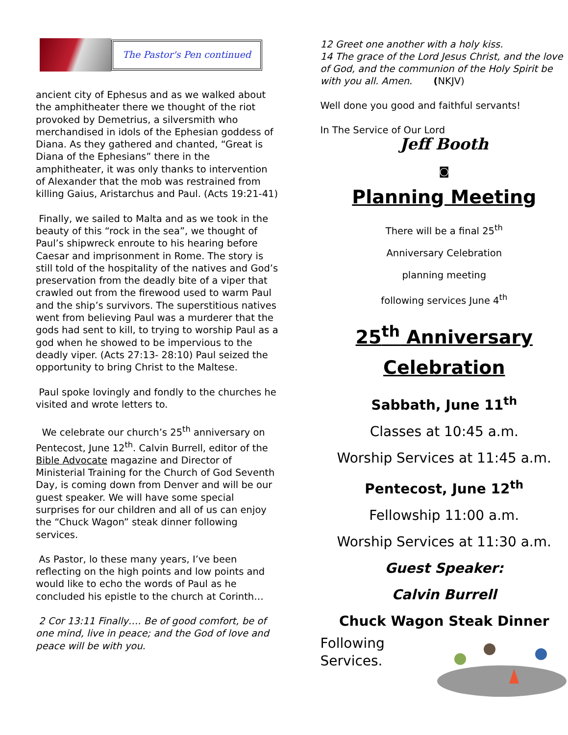The Pastor's Pen continued
ancient city of Ephesus and as we walked about the amphitheater there we thought of the riot provoked by Demetrius, a silversmith who merchandised in idols of the Ephesian goddess of Diana. As they gathered and chanted, “Great is Diana of the Ephesians” there in the amphitheater, it was only thanks to intervention of Alexander that the mob was restrained from killing Gaius, Aristarchus and Paul. (Acts 19:21-41)
Finally, we sailed to Malta and as we took in the beauty of this “rock in the sea”, we thought of Paul’s shipwreck enroute to his hearing before Caesar and imprisonment in Rome. The story is still told of the hospitality of the natives and God’s preservation from the deadly bite of a viper that crawled out from the firewood used to warm Paul and the ship’s survivors. The superstitious natives went from believing Paul was a murderer that the gods had sent to kill, to trying to worship Paul as a god when he showed to be impervious to the deadly viper. (Acts 27:13- 28:10) Paul seized the opportunity to bring Christ to the Maltese.
Paul spoke lovingly and fondly to the churches he visited and wrote letters to.
We celebrate our church’s 25<sup>th</sup> anniversary on Pentecost, June 12<sup>th</sup>. Calvin Burrell, editor of the Bible Advocate magazine and Director of Ministerial Training for the Church of God Seventh Day, is coming down from Denver and will be our guest speaker. We will have some special surprises for our children and all of us can enjoy the “Chuck Wagon” steak dinner following services.
As Pastor, lo these many years, I’ve been reflecting on the high points and low points and would like to echo the words of Paul as he concluded his epistle to the church at Corinth…
2 Cor 13:11 Finally…. Be of good comfort, be of one mind, live in peace; and the God of love and peace will be with you.
12 Greet one another with a holy kiss.
14 The grace of the Lord Jesus Christ, and the love of God, and the communion of the Holy Spirit be with you all. Amen. (NKJV)
Well done you good and faithful servants!
In The Service of Our Lord
Jeff Booth
◙
Planning Meeting
There will be a final 25<sup>th</sup>
Anniversary Celebration
planning meeting
following services June 4<sup>th</sup>
25<sup>th</sup> Anniversary
Celebration
Sabbath, June 11<sup>th</sup>
Classes at 10:45 a.m.
Worship Services at 11:45 a.m.
Pentecost, June 12<sup>th</sup>
Fellowship 11:00 a.m.
Worship Services at 11:30 a.m.
Guest Speaker:
Calvin Burrell
Chuck Wagon Steak Dinner
Following
Services.